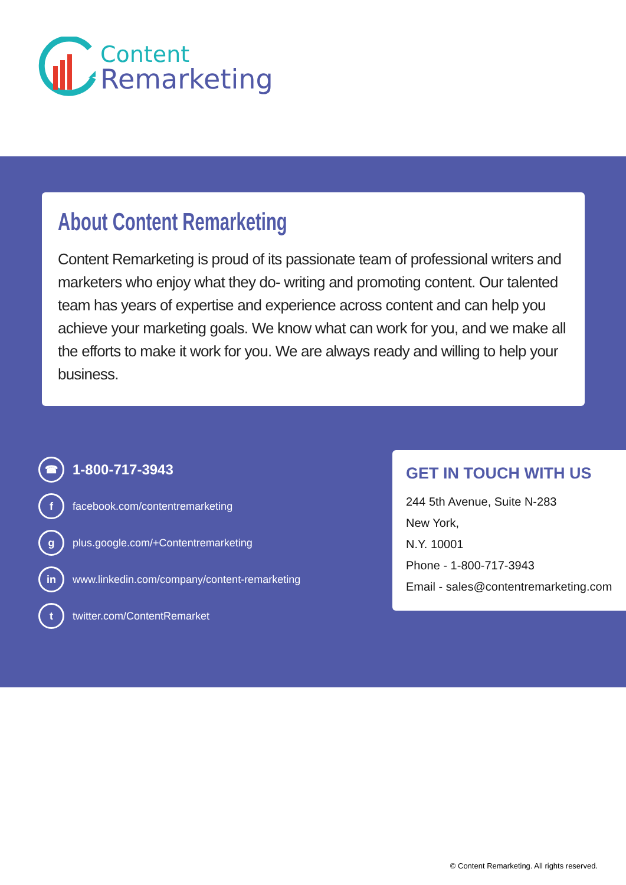Content
Remarketing
About Content Remarketing
Content Remarketing is proud of its passionate team of professional writers and marketers who enjoy what they do- writing and promoting content. Our talented team has years of expertise and experience across content and can help you achieve your marketing goals. We know what can work for you, and we make all the efforts to make it work for you. We are always ready and willing to help your business.
☎
1-800-717-3943
f
facebook.com/contentremarketing
g
plus.google.com/+Contentremarketing
in
www.linkedin.com/company/content-remarketing
t
twitter.com/ContentRemarket
GET IN TOUCH WITH US
244 5th Avenue, Suite N-283
New York,
N.Y. 10001
Phone - 1-800-717-3943
Email - sales@contentremarketing.com
© Content Remarketing. All rights reserved.